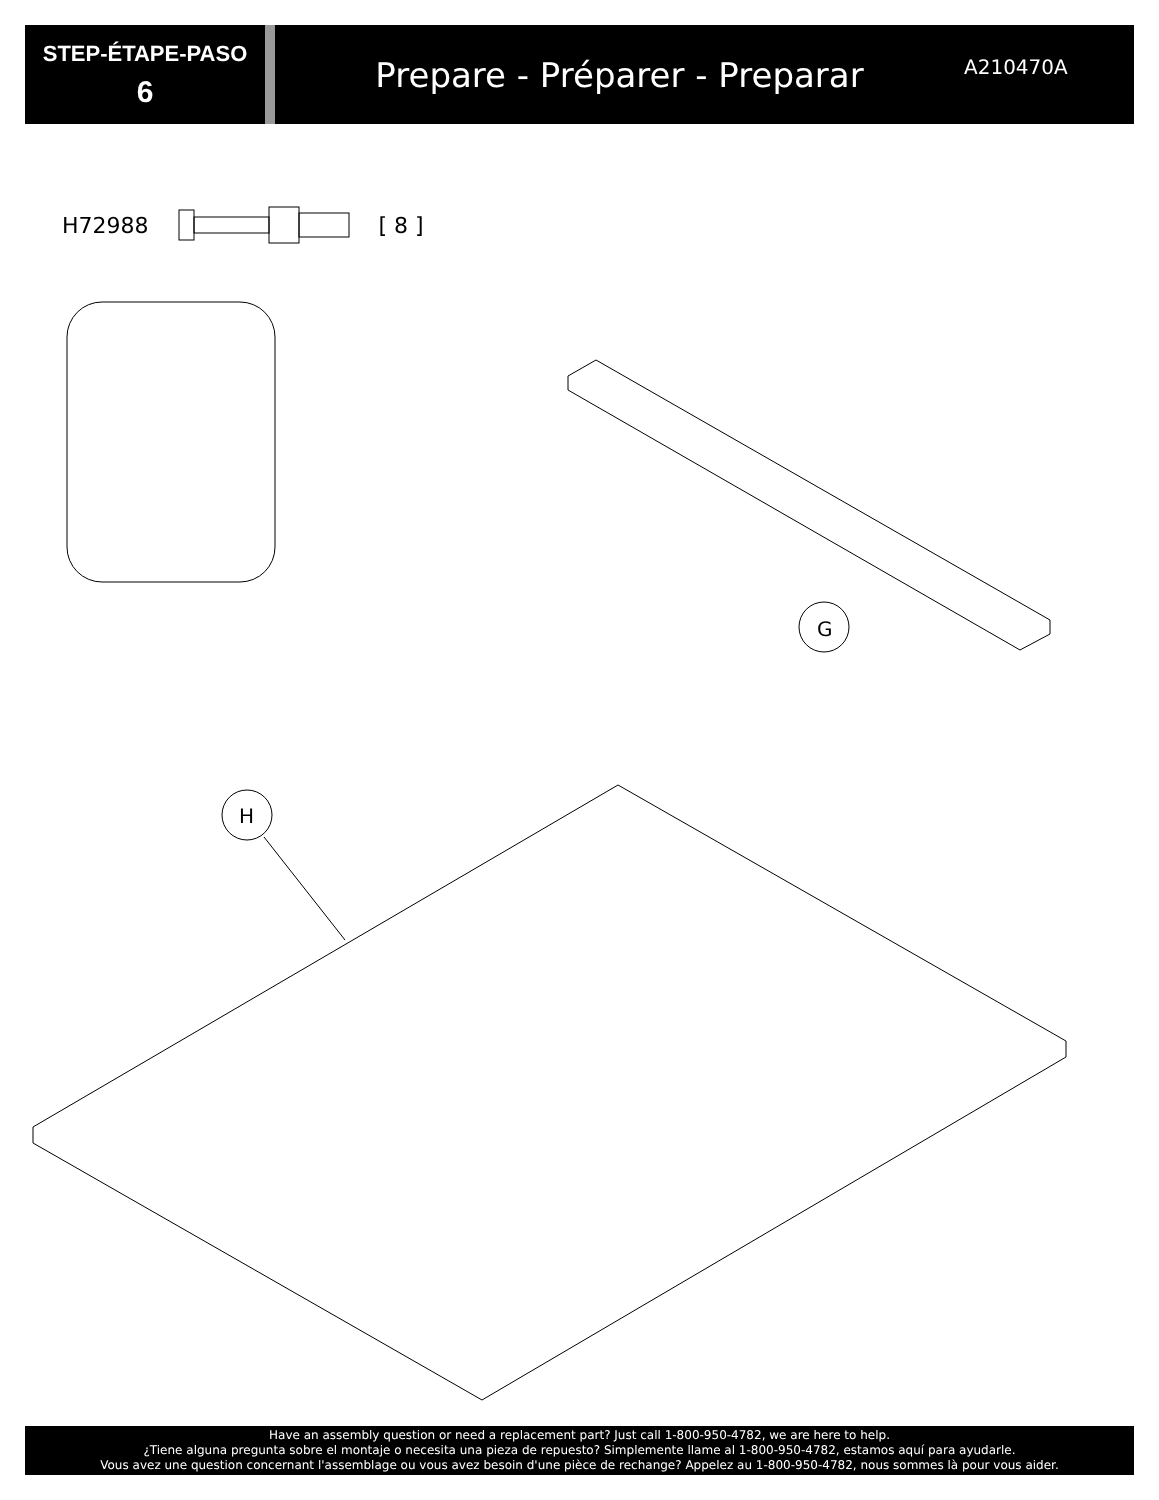STEP-ÉTAPE-PASO
6
Prepare - Préparer - Preparar
A210470A
H72988 [ 8 ]
G
H
Have an assembly question or need a replacement part? Just call 1-800-950-4782, we are here to help.
¿Tiene alguna pregunta sobre el montaje o necesita una pieza de repuesto? Simplemente llame al 1-800-950-4782, estamos aquí para ayudarle.
Vous avez une question concernant l'assemblage ou vous avez besoin d'une pièce de rechange? Appelez au 1-800-950-4782, nous sommes là pour vous aider.